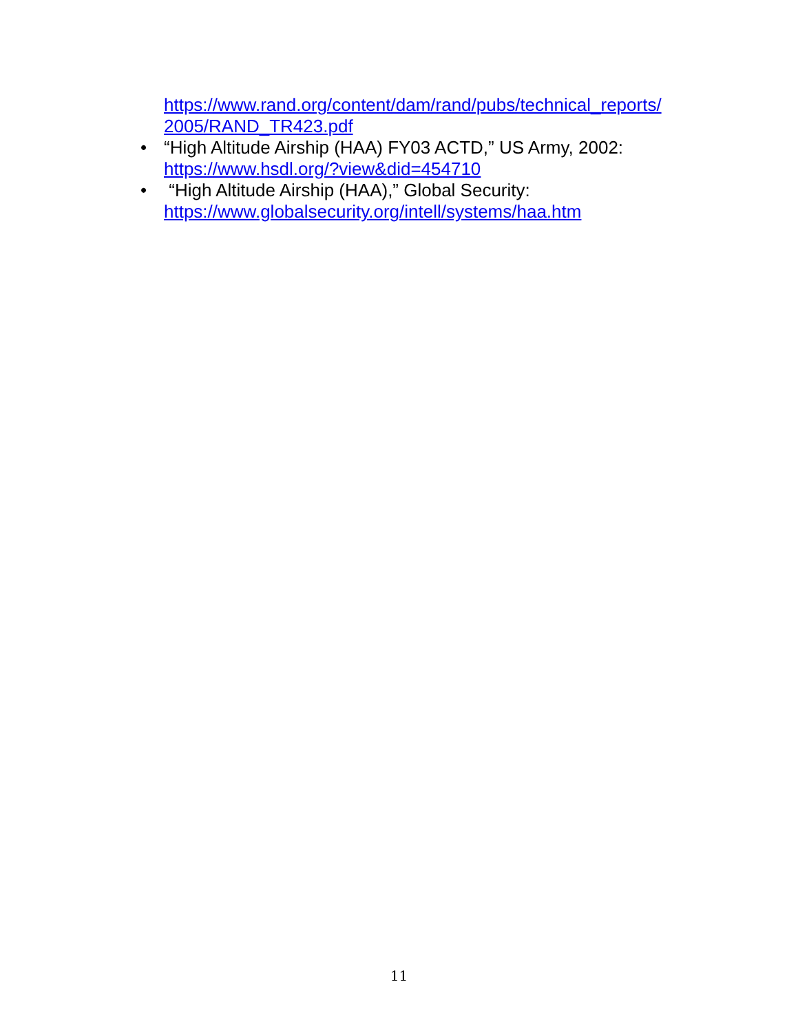https://www.rand.org/content/dam/rand/pubs/technical_reports/ 2005/RAND_TR423.pdf
• “High Altitude Airship (HAA) FY03 ACTD,” US Army, 2002: https://www.hsdl.org/?view&did=454710
• “High Altitude Airship (HAA),” Global Security: https://www.globalsecurity.org/intell/systems/haa.htm
11